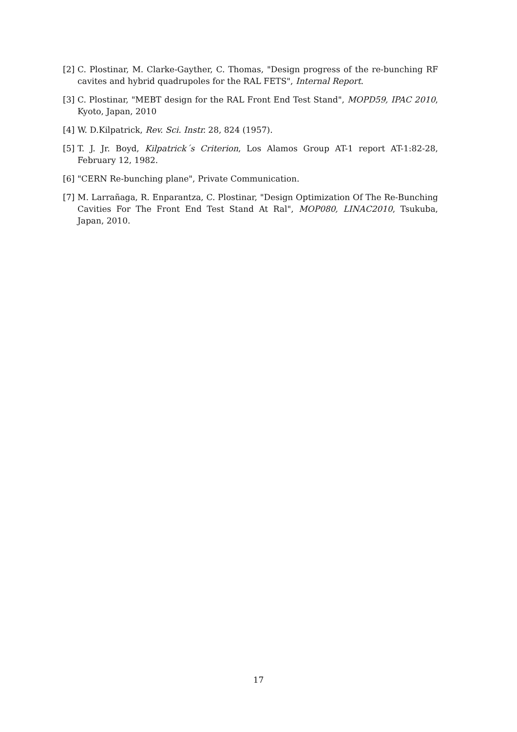[2] C. Plostinar, M. Clarke-Gayther, C. Thomas, "Design progress of the re-bunching RF cavites and hybrid quadrupoles for the RAL FETS", Internal Report.
[3] C. Plostinar, "MEBT design for the RAL Front End Test Stand", MOPD59, IPAC 2010, Kyoto, Japan, 2010
[4] W. D.Kilpatrick, Rev. Sci. Instr. 28, 824 (1957).
[5] T. J. Jr. Boyd, Kilpatrick´s Criterion, Los Alamos Group AT-1 report AT-1:82-28, February 12, 1982.
[6] "CERN Re-bunching plane", Private Communication.
[7] M. Larrañaga, R. Enparantza, C. Plostinar, "Design Optimization Of The Re-Bunching Cavities For The Front End Test Stand At Ral", MOP080, LINAC2010, Tsukuba, Japan, 2010.
17